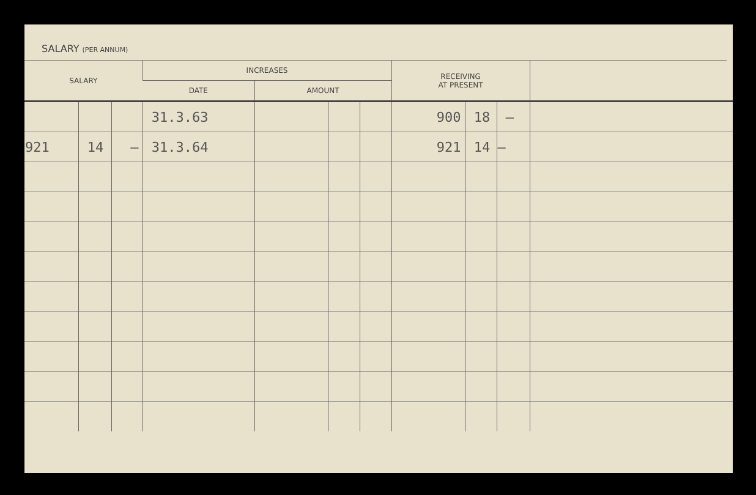SALARY (PER ANNUM)
| SALARY | | | INCREASES | | | | RECEIVING AT PRESENT | | | |
| --- | --- | --- | --- | --- | --- | --- | --- | --- | --- | --- |
| | | | DATE | AMOUNT | | | | | | |
| | | | 31.3.63 | | | | 900 | 18 | – | |
| 921 | 14 | – | 31.3.64 | | | | 921 | 14 | – | |